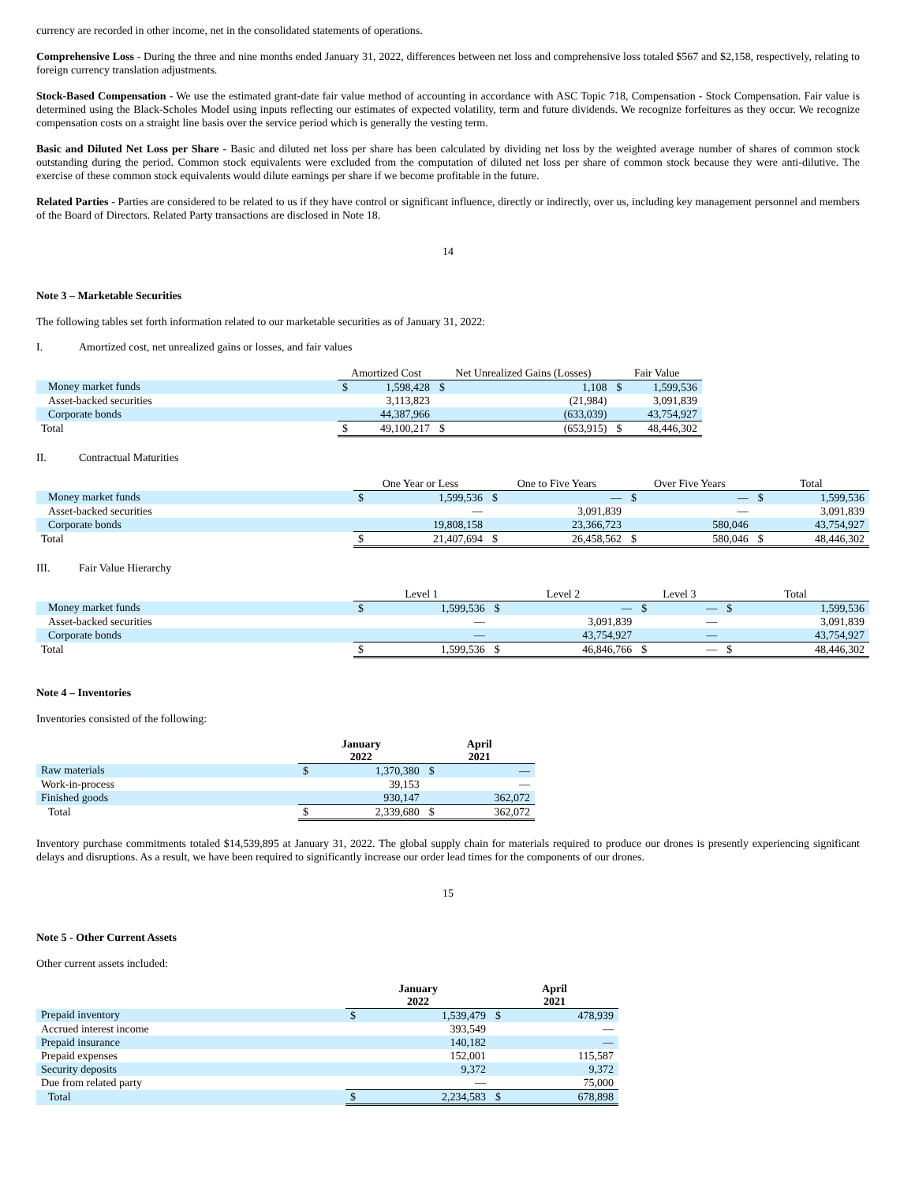currency are recorded in other income, net in the consolidated statements of operations.
Comprehensive Loss - During the three and nine months ended January 31, 2022, differences between net loss and comprehensive loss totaled $567 and $2,158, respectively, relating to foreign currency translation adjustments.
Stock-Based Compensation - We use the estimated grant-date fair value method of accounting in accordance with ASC Topic 718, Compensation - Stock Compensation. Fair value is determined using the Black-Scholes Model using inputs reflecting our estimates of expected volatility, term and future dividends. We recognize forfeitures as they occur. We recognize compensation costs on a straight line basis over the service period which is generally the vesting term.
Basic and Diluted Net Loss per Share - Basic and diluted net loss per share has been calculated by dividing net loss by the weighted average number of shares of common stock outstanding during the period. Common stock equivalents were excluded from the computation of diluted net loss per share of common stock because they were anti-dilutive. The exercise of these common stock equivalents would dilute earnings per share if we become profitable in the future.
Related Parties - Parties are considered to be related to us if they have control or significant influence, directly or indirectly, over us, including key management personnel and members of the Board of Directors. Related Party transactions are disclosed in Note 18.
14
Note 3 – Marketable Securities
The following tables set forth information related to our marketable securities as of January 31, 2022:
I. Amortized cost, net unrealized gains or losses, and fair values
| | Amortized Cost | | Net Unrealized Gains (Losses) | | Fair Value | |
| --- | --- | --- | --- | --- | --- | --- |
| Money market funds | $ | 1,598,428 | $ | 1,108 | $ | 1,599,536 |
| Asset-backed securities | | 3,113,823 | | (21,984) | | 3,091,839 |
| Corporate bonds | | 44,387,966 | | (633,039) | | 43,754,927 |
| Total | $ | 49,100,217 | $ | (653,915) | $ | 48,446,302 |
II. Contractual Maturities
| | One Year or Less | | One to Five Years | | Over Five Years | | Total | |
| --- | --- | --- | --- | --- | --- | --- | --- | --- |
| Money market funds | $ | 1,599,536 | $ | — | $ | — | $ | 1,599,536 |
| Asset-backed securities | | — | | 3,091,839 | | — | | 3,091,839 |
| Corporate bonds | | 19,808,158 | | 23,366,723 | | 580,046 | | 43,754,927 |
| Total | $ | 21,407,694 | $ | 26,458,562 | $ | 580,046 | $ | 48,446,302 |
III. Fair Value Hierarchy
| | Level 1 | | Level 2 | | Level 3 | | Total | |
| --- | --- | --- | --- | --- | --- | --- | --- | --- |
| Money market funds | $ | 1,599,536 | $ | — | $ | — | $ | 1,599,536 |
| Asset-backed securities | | — | | 3,091,839 | | — | | 3,091,839 |
| Corporate bonds | | — | | 43,754,927 | | — | | 43,754,927 |
| Total | $ | 1,599,536 | $ | 46,846,766 | $ | — | $ | 48,446,302 |
Note 4 – Inventories
Inventories consisted of the following:
| | January 2022 | | April 2021 | |
| --- | --- | --- | --- | --- |
| Raw materials | $ | 1,370,380 | $ | — |
| Work-in-process | | 39,153 | | — |
| Finished goods | | 930,147 | | 362,072 |
| Total | $ | 2,339,680 | $ | 362,072 |
Inventory purchase commitments totaled $14,539,895 at January 31, 2022. The global supply chain for materials required to produce our drones is presently experiencing significant delays and disruptions. As a result, we have been required to significantly increase our order lead times for the components of our drones.
15
Note 5 - Other Current Assets
Other current assets included:
| | January 2022 | | April 2021 | |
| --- | --- | --- | --- | --- |
| Prepaid inventory | $ | 1,539,479 | $ | 478,939 |
| Accrued interest income | | 393,549 | | — |
| Prepaid insurance | | 140,182 | | — |
| Prepaid expenses | | 152,001 | | 115,587 |
| Security deposits | | 9,372 | | 9,372 |
| Due from related party | | — | | 75,000 |
| Total | $ | 2,234,583 | $ | 678,898 |